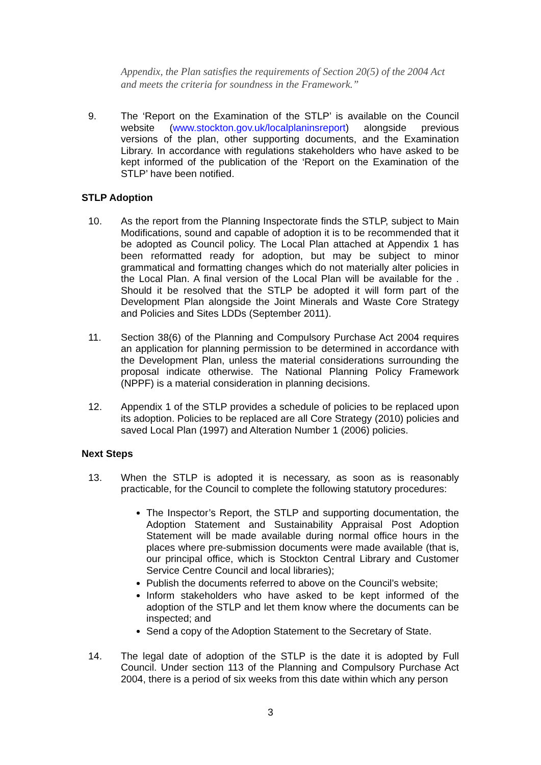Appendix, the Plan satisfies the requirements of Section 20(5) of the 2004 Act and meets the criteria for soundness in the Framework.”
9. The ‘Report on the Examination of the STLP’ is available on the Council website (www.stockton.gov.uk/localplaninsreport) alongside previous versions of the plan, other supporting documents, and the Examination Library. In accordance with regulations stakeholders who have asked to be kept informed of the publication of the ‘Report on the Examination of the STLP’ have been notified.
STLP Adoption
10. As the report from the Planning Inspectorate finds the STLP, subject to Main Modifications, sound and capable of adoption it is to be recommended that it be adopted as Council policy. The Local Plan attached at Appendix 1 has been reformatted ready for adoption, but may be subject to minor grammatical and formatting changes which do not materially alter policies in the Local Plan. A final version of the Local Plan will be available for the . Should it be resolved that the STLP be adopted it will form part of the Development Plan alongside the Joint Minerals and Waste Core Strategy and Policies and Sites LDDs (September 2011).
11. Section 38(6) of the Planning and Compulsory Purchase Act 2004 requires an application for planning permission to be determined in accordance with the Development Plan, unless the material considerations surrounding the proposal indicate otherwise. The National Planning Policy Framework (NPPF) is a material consideration in planning decisions.
12. Appendix 1 of the STLP provides a schedule of policies to be replaced upon its adoption. Policies to be replaced are all Core Strategy (2010) policies and saved Local Plan (1997) and Alteration Number 1 (2006) policies.
Next Steps
13. When the STLP is adopted it is necessary, as soon as is reasonably practicable, for the Council to complete the following statutory procedures:
The Inspector’s Report, the STLP and supporting documentation, the Adoption Statement and Sustainability Appraisal Post Adoption Statement will be made available during normal office hours in the places where pre-submission documents were made available (that is, our principal office, which is Stockton Central Library and Customer Service Centre Council and local libraries);
Publish the documents referred to above on the Council’s website;
Inform stakeholders who have asked to be kept informed of the adoption of the STLP and let them know where the documents can be inspected; and
Send a copy of the Adoption Statement to the Secretary of State.
14. The legal date of adoption of the STLP is the date it is adopted by Full Council. Under section 113 of the Planning and Compulsory Purchase Act 2004, there is a period of six weeks from this date within which any person
3